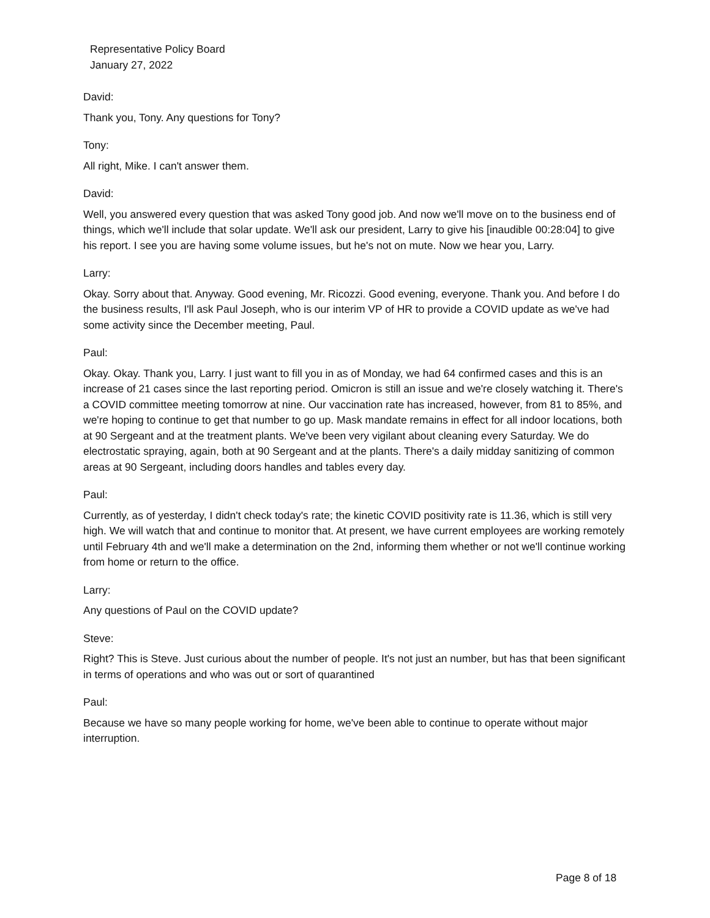Representative Policy Board
January 27, 2022
David:
Thank you, Tony. Any questions for Tony?
Tony:
All right, Mike. I can't answer them.
David:
Well, you answered every question that was asked Tony good job. And now we'll move on to the business end of things, which we'll include that solar update. We'll ask our president, Larry to give his [inaudible 00:28:04] to give his report. I see you are having some volume issues, but he's not on mute. Now we hear you, Larry.
Larry:
Okay. Sorry about that. Anyway. Good evening, Mr. Ricozzi. Good evening, everyone. Thank you. And before I do the business results, I'll ask Paul Joseph, who is our interim VP of HR to provide a COVID update as we've had some activity since the December meeting, Paul.
Paul:
Okay. Okay. Thank you, Larry. I just want to fill you in as of Monday, we had 64 confirmed cases and this is an increase of 21 cases since the last reporting period. Omicron is still an issue and we're closely watching it. There's a COVID committee meeting tomorrow at nine. Our vaccination rate has increased, however, from 81 to 85%, and we're hoping to continue to get that number to go up. Mask mandate remains in effect for all indoor locations, both at 90 Sergeant and at the treatment plants. We've been very vigilant about cleaning every Saturday. We do electrostatic spraying, again, both at 90 Sergeant and at the plants. There's a daily midday sanitizing of common areas at 90 Sergeant, including doors handles and tables every day.
Paul:
Currently, as of yesterday, I didn't check today's rate; the kinetic COVID positivity rate is 11.36, which is still very high. We will watch that and continue to monitor that. At present, we have current employees are working remotely until February 4th and we'll make a determination on the 2nd, informing them whether or not we'll continue working from home or return to the office.
Larry:
Any questions of Paul on the COVID update?
Steve:
Right? This is Steve. Just curious about the number of people. It's not just an number, but has that been significant in terms of operations and who was out or sort of quarantined
Paul:
Because we have so many people working for home, we've been able to continue to operate without major interruption.
Page 8 of 18